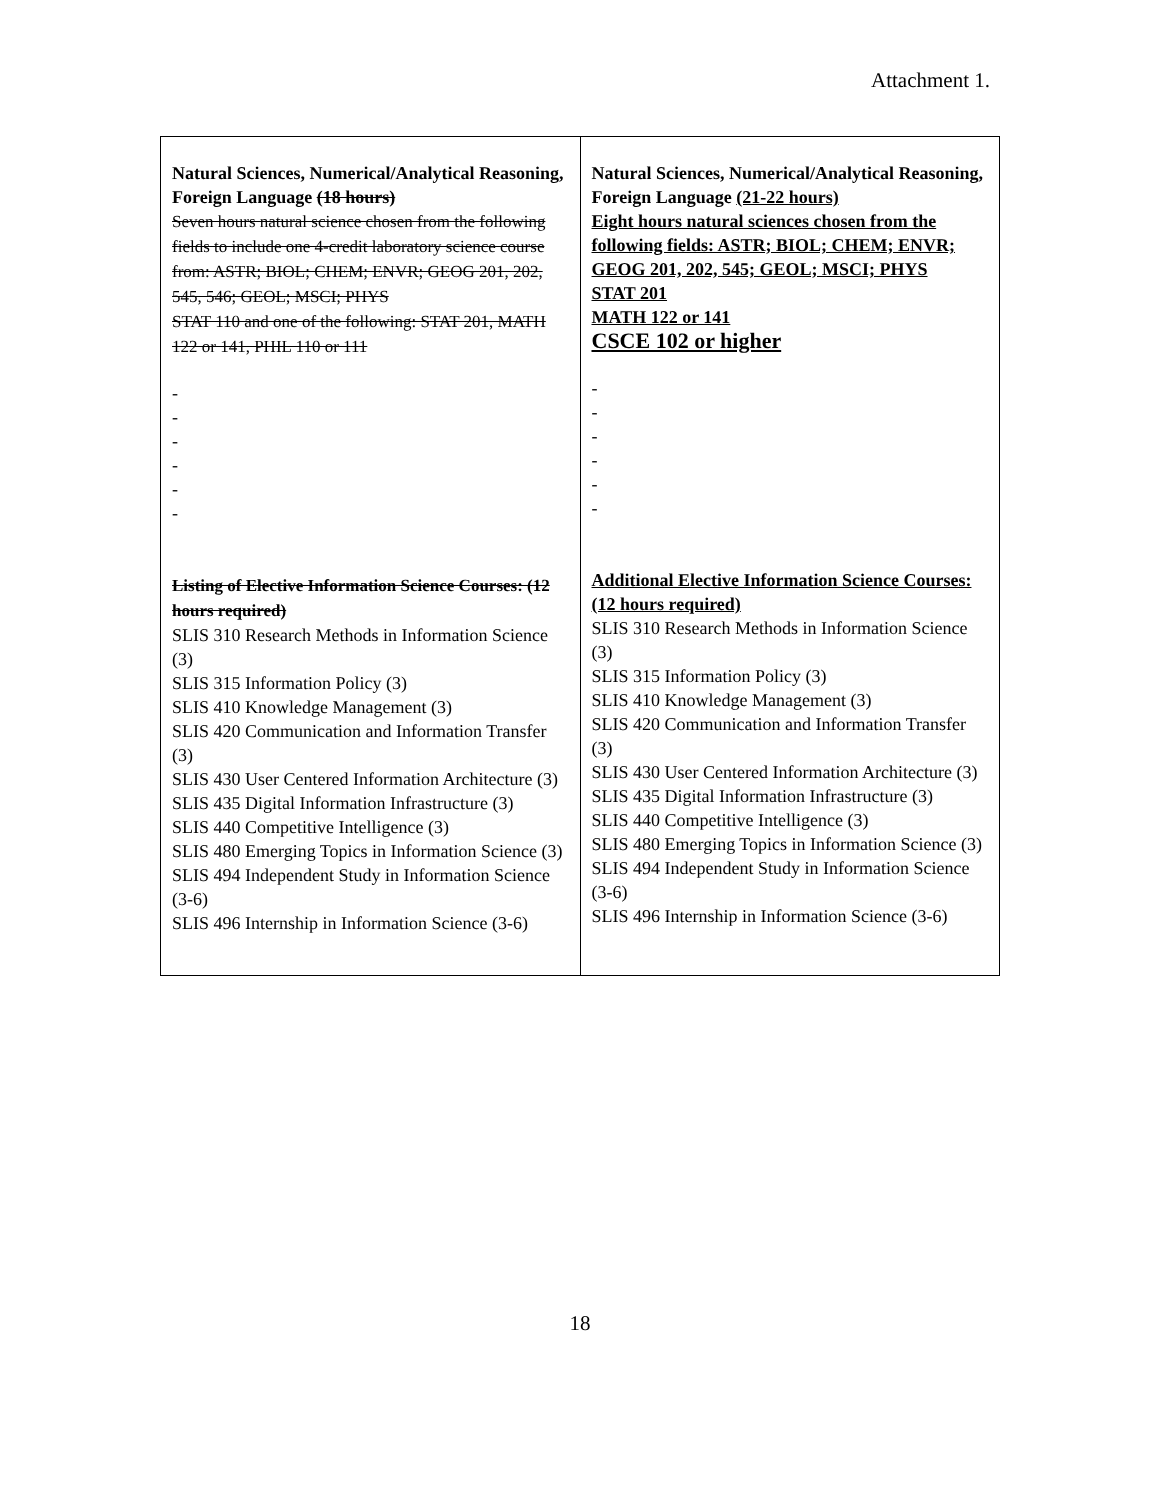Attachment 1.
| Natural Sciences, Numerical/Analytical Reasoning, Foreign Language (18 hours) Seven hours natural science chosen from the following fields to include one 4-credit laboratory science course from: ASTR; BIOL; CHEM; ENVR; GEOG 201, 202, 545, 546; GEOL; MSCI; PHYS STAT 110 and one of the following: STAT 201, MATH 122 or 141, PHIL 110 or 111 - - - - - - Listing of Elective Information Science Courses: (12 hours required) SLIS 310 Research Methods in Information Science (3) SLIS 315 Information Policy (3) SLIS 410 Knowledge Management (3) SLIS 420 Communication and Information Transfer (3) SLIS 430 User Centered Information Architecture (3) SLIS 435 Digital Information Infrastructure (3) SLIS 440 Competitive Intelligence (3) SLIS 480 Emerging Topics in Information Science (3) SLIS 494 Independent Study in Information Science (3-6) SLIS 496 Internship in Information Science (3-6) | Natural Sciences, Numerical/Analytical Reasoning, Foreign Language (21-22 hours) Eight hours natural sciences chosen from the following fields: ASTR; BIOL; CHEM; ENVR; GEOG 201, 202, 545; GEOL; MSCI; PHYS STAT 201 MATH 122 or 141 CSCE 102 or higher - - - - - - Additional Elective Information Science Courses: (12 hours required) SLIS 310 Research Methods in Information Science (3) SLIS 315 Information Policy (3) SLIS 410 Knowledge Management (3) SLIS 420 Communication and Information Transfer (3) SLIS 430 User Centered Information Architecture (3) SLIS 435 Digital Information Infrastructure (3) SLIS 440 Competitive Intelligence (3) SLIS 480 Emerging Topics in Information Science (3) SLIS 494 Independent Study in Information Science (3-6) SLIS 496 Internship in Information Science (3-6) |
18